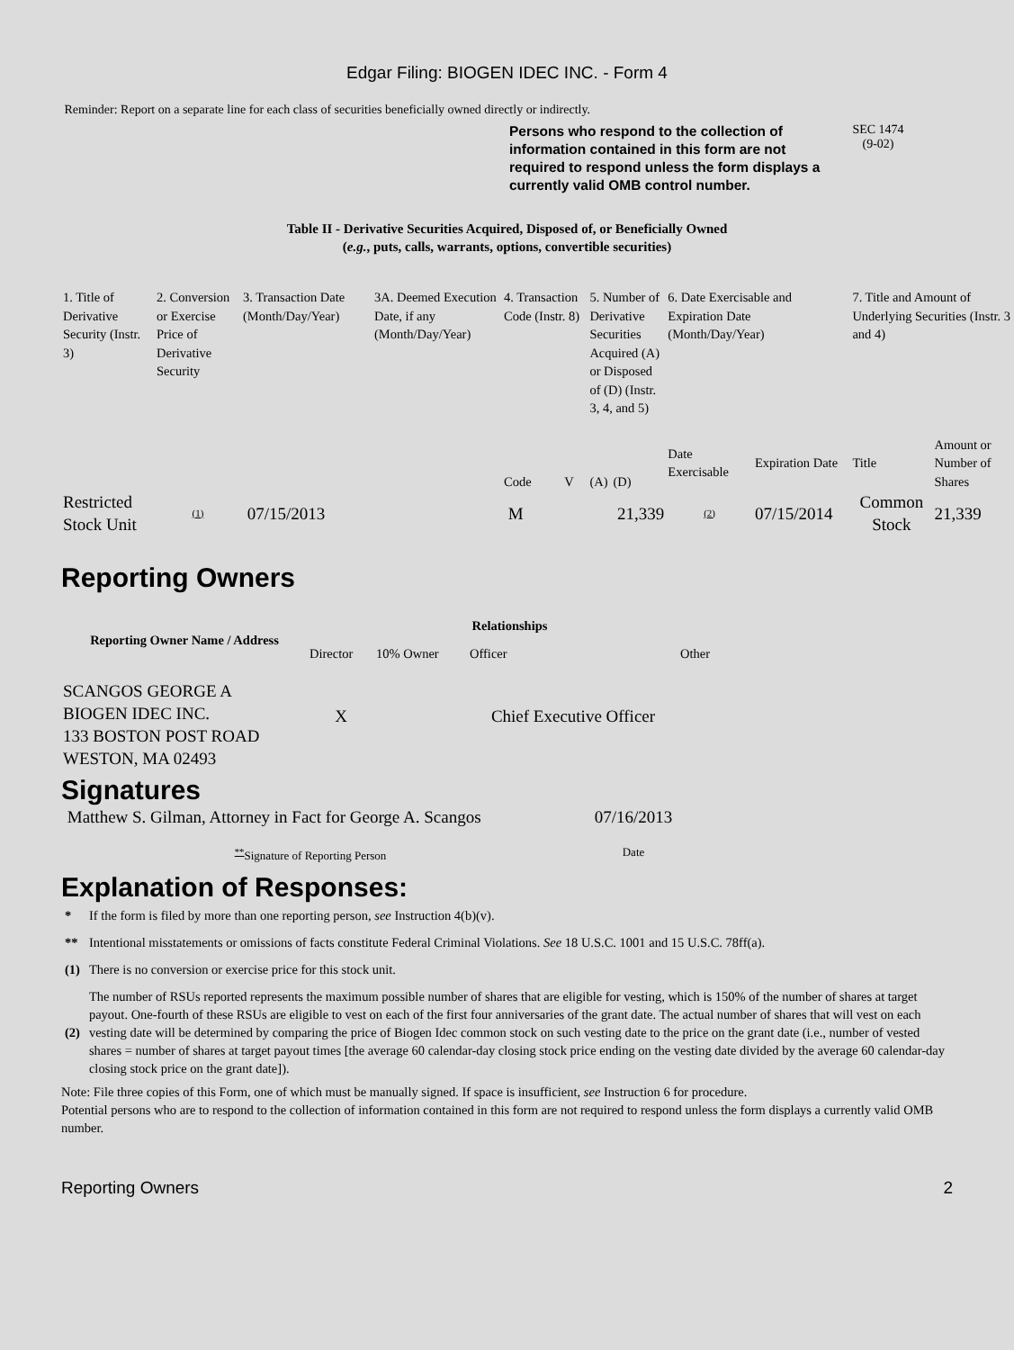Edgar Filing: BIOGEN IDEC INC. - Form 4
Reminder: Report on a separate line for each class of securities beneficially owned directly or indirectly.
Persons who respond to the collection of information contained in this form are not required to respond unless the form displays a currently valid OMB control number.
SEC 1474
(9-02)
Table II - Derivative Securities Acquired, Disposed of, or Beneficially Owned
(e.g., puts, calls, warrants, options, convertible securities)
| 1. Title of Derivative Security (Instr. 3) | 2. Conversion or Exercise Price of Derivative Security | 3. Transaction Date (Month/Day/Year) | 3A. Deemed Execution Date, if any (Month/Day/Year) | 4. Transaction Code (Instr. 8) | | 5. Number of Derivative Securities Acquired (A) or Disposed of (D) (Instr. 3, 4, and 5) | | 6. Date Exercisable and Expiration Date (Month/Day/Year) | | 7. Title and Amount of Underlying Securities (Instr. 3 and 4) | |
| | | | | Code | V | (A) | (D) | Date Exercisable | Expiration Date | Title | Amount or Number of Shares |
| Restricted Stock Unit | (1) | 07/15/2013 | | M | | | 21,339 | (2) | 07/15/2014 | Common Stock | 21,339 |
Reporting Owners
| Reporting Owner Name / Address | Relationships | | | |
| --- | --- | --- | --- | --- |
| | Director | 10% Owner | Officer | Other |
| SCANGOS GEORGE A BIOGEN IDEC INC. 133 BOSTON POST ROAD WESTON, MA 02493 | X | | Chief Executive Officer | |
Signatures
| Matthew S. Gilman, Attorney in Fact for George A. Scangos | 07/16/2013 |
| <sup>**</sup> Signature of Reporting Person | Date |
Explanation of Responses:
| * | If the form is filed by more than one reporting person, see Instruction 4(b)(v). |
| ** | Intentional misstatements or omissions of facts constitute Federal Criminal Violations. See 18 U.S.C. 1001 and 15 U.S.C. 78ff(a). |
| (1) | There is no conversion or exercise price for this stock unit. |
| (2) | The number of RSUs reported represents the maximum possible number of shares that are eligible for vesting, which is 150% of the number of shares at target payout. One-fourth of these RSUs are eligible to vest on each of the first four anniversaries of the grant date. The actual number of shares that will vest on each vesting date will be determined by comparing the price of Biogen Idec common stock on such vesting date to the price on the grant date (i.e., number of vested shares = number of shares at target payout times [the average 60 calendar-day closing stock price ending on the vesting date divided by the average 60 calendar-day closing stock price on the grant date]). |
Note: File three copies of this Form, one of which must be manually signed. If space is insufficient, see Instruction 6 for procedure.
Potential persons who are to respond to the collection of information contained in this form are not required to respond unless the form displays a currently valid OMB number.
Reporting Owners 2